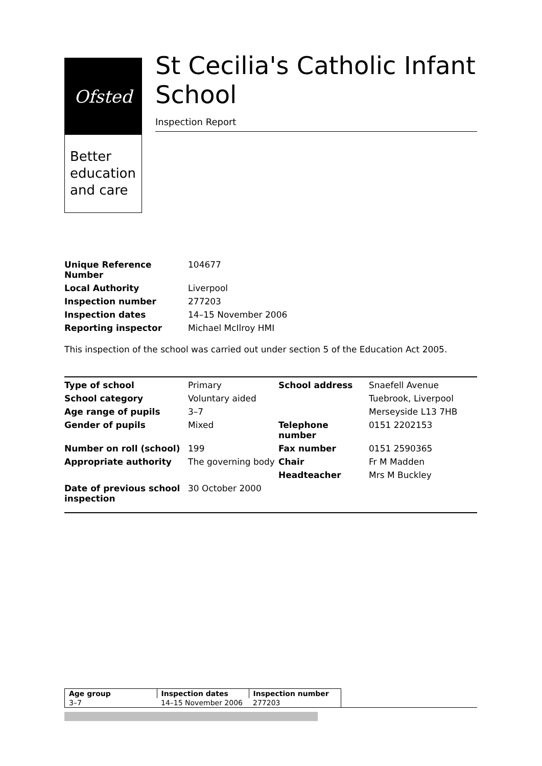Ofsted
Better education and care
St Cecilia's Catholic Infant School
Inspection Report
| Unique Reference Number | 104677 |
| Local Authority | Liverpool |
| Inspection number | 277203 |
| Inspection dates | 14–15 November 2006 |
| Reporting inspector | Michael McIlroy HMI |
This inspection of the school was carried out under section 5 of the Education Act 2005.
| Type of school | Primary | School address | Snaefell Avenue |
| School category | Voluntary aided | | Tuebrook, Liverpool |
| Age range of pupils | 3–7 | | Merseyside L13 7HB |
| Gender of pupils | Mixed | Telephone number | 0151 2202153 |
| Number on roll (school) | 199 | Fax number | 0151 2590365 |
| Appropriate authority | The governing body | Chair | Fr M Madden |
| | | Headteacher | Mrs M Buckley |
| Date of previous school inspection | 30 October 2000 | | |
| Age group | Inspection dates | Inspection number |
| --- | --- | --- |
| 3–7 | 14–15 November 2006 | 277203 |